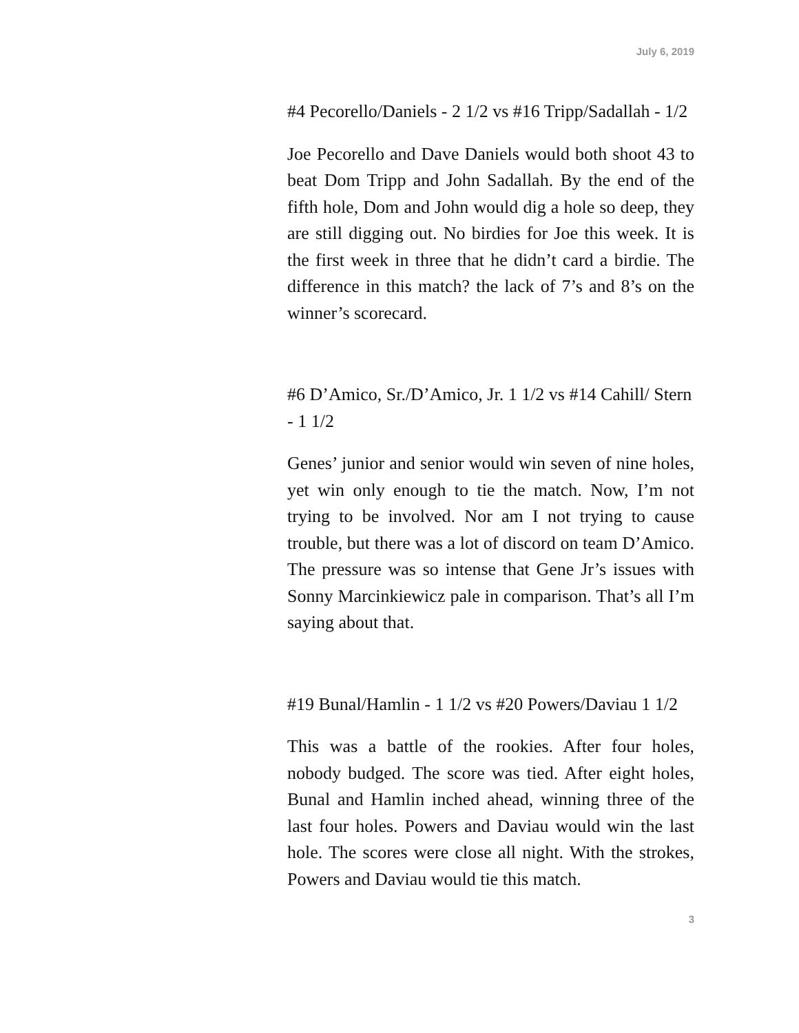July 6, 2019
#4 Pecorello/Daniels - 2 1/2 vs #16 Tripp/Sadallah - 1/2
Joe Pecorello and Dave Daniels would both shoot 43 to beat Dom Tripp and John Sadallah. By the end of the fifth hole, Dom and John would dig a hole so deep, they are still digging out. No birdies for Joe this week. It is the first week in three that he didn’t card a birdie. The difference in this match? the lack of 7’s and 8’s on the winner’s scorecard.
#6 D’Amico, Sr./D’Amico, Jr. 1 1/2 vs #14 Cahill/ Stern - 1 1/2
Genes’ junior and senior would win seven of nine holes, yet win only enough to tie the match. Now, I’m not trying to be involved. Nor am I not trying to cause trouble, but there was a lot of discord on team D’Amico. The pressure was so intense that Gene Jr’s issues with Sonny Marcinkiewicz pale in comparison. That’s all I’m saying about that.
#19 Bunal/Hamlin - 1 1/2 vs #20 Powers/Daviau 1 1/2
This was a battle of the rookies. After four holes, nobody budged. The score was tied. After eight holes, Bunal and Hamlin inched ahead, winning three of the last four holes. Powers and Daviau would win the last hole. The scores were close all night. With the strokes, Powers and Daviau would tie this match.
3